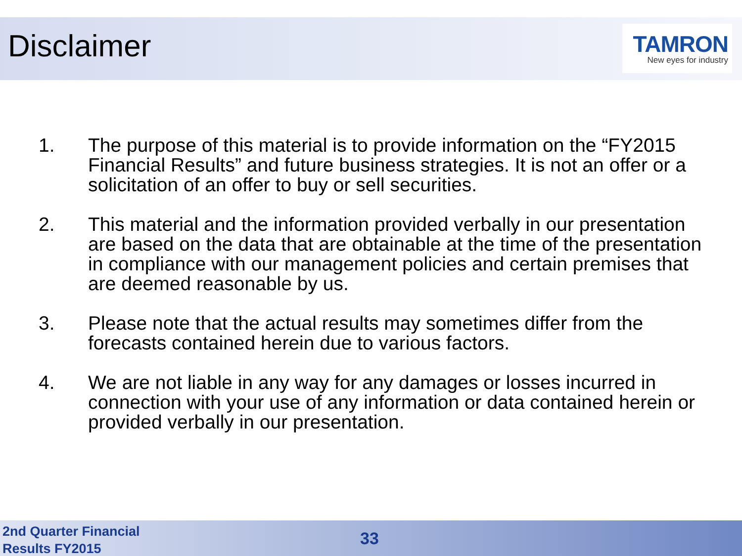Disclaimer
TAMRON
New eyes for industry
1. The purpose of this material is to provide information on the “FY2015 Financial Results” and future business strategies. It is not an offer or a solicitation of an offer to buy or sell securities.
2. This material and the information provided verbally in our presentation are based on the data that are obtainable at the time of the presentation in compliance with our management policies and certain premises that are deemed reasonable by us.
3. Please note that the actual results may sometimes differ from the forecasts contained herein due to various factors.
4. We are not liable in any way for any damages or losses incurred in connection with your use of any information or data contained herein or provided verbally in our presentation.
2nd Quarter Financial
Results FY2015
33